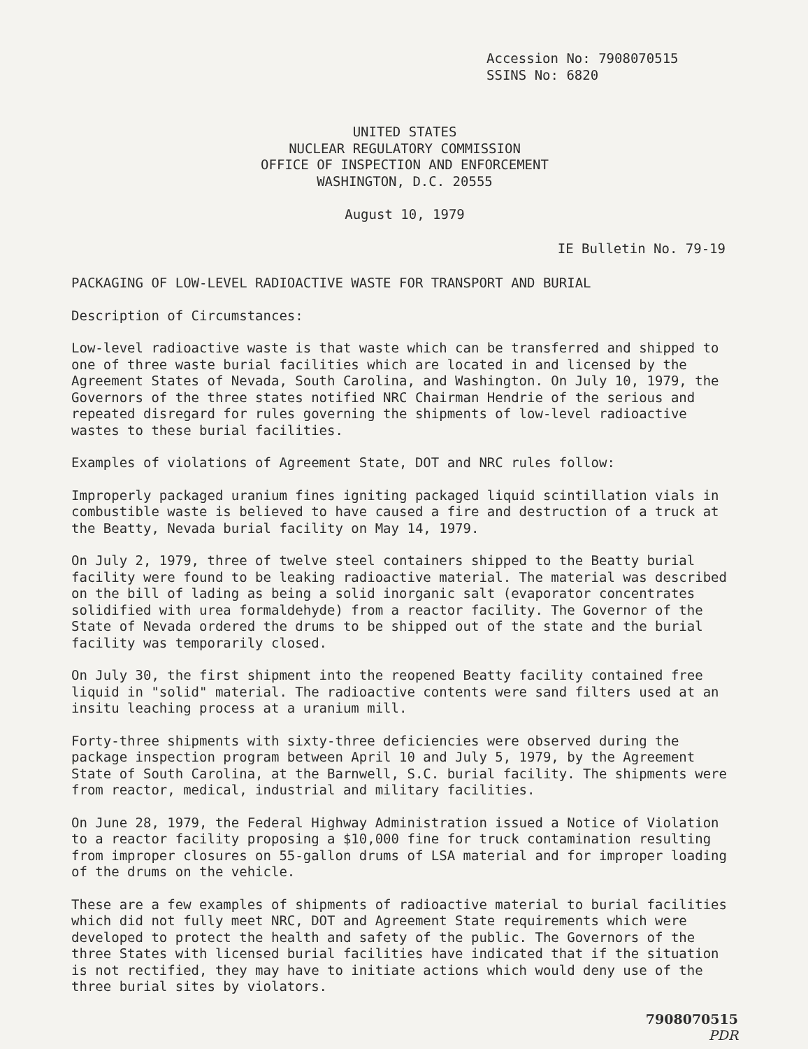Accession No: 7908070515
SSINS No: 6820
UNITED STATES
NUCLEAR REGULATORY COMMISSION
OFFICE OF INSPECTION AND ENFORCEMENT
WASHINGTON, D.C. 20555
August 10, 1979
IE Bulletin No. 79-19
PACKAGING OF LOW-LEVEL RADIOACTIVE WASTE FOR TRANSPORT AND BURIAL
Description of Circumstances:
Low-level radioactive waste is that waste which can be transferred and shipped to one of three waste burial facilities which are located in and licensed by the Agreement States of Nevada, South Carolina, and Washington. On July 10, 1979, the Governors of the three states notified NRC Chairman Hendrie of the serious and repeated disregard for rules governing the shipments of low-level radioactive wastes to these burial facilities.
Examples of violations of Agreement State, DOT and NRC rules follow:
Improperly packaged uranium fines igniting packaged liquid scintillation vials in combustible waste is believed to have caused a fire and destruction of a truck at the Beatty, Nevada burial facility on May 14, 1979.
On July 2, 1979, three of twelve steel containers shipped to the Beatty burial facility were found to be leaking radioactive material. The material was described on the bill of lading as being a solid inorganic salt (evaporator concentrates solidified with urea formaldehyde) from a reactor facility. The Governor of the State of Nevada ordered the drums to be shipped out of the state and the burial facility was temporarily closed.
On July 30, the first shipment into the reopened Beatty facility contained free liquid in "solid" material. The radioactive contents were sand filters used at an insitu leaching process at a uranium mill.
Forty-three shipments with sixty-three deficiencies were observed during the package inspection program between April 10 and July 5, 1979, by the Agreement State of South Carolina, at the Barnwell, S.C. burial facility. The shipments were from reactor, medical, industrial and military facilities.
On June 28, 1979, the Federal Highway Administration issued a Notice of Violation to a reactor facility proposing a $10,000 fine for truck contamination resulting from improper closures on 55-gallon drums of LSA material and for improper loading of the drums on the vehicle.
These are a few examples of shipments of radioactive material to burial facilities which did not fully meet NRC, DOT and Agreement State requirements which were developed to protect the health and safety of the public. The Governors of the three States with licensed burial facilities have indicated that if the situation is not rectified, they may have to initiate actions which would deny use of the three burial sites by violators.
7908070515
PDR